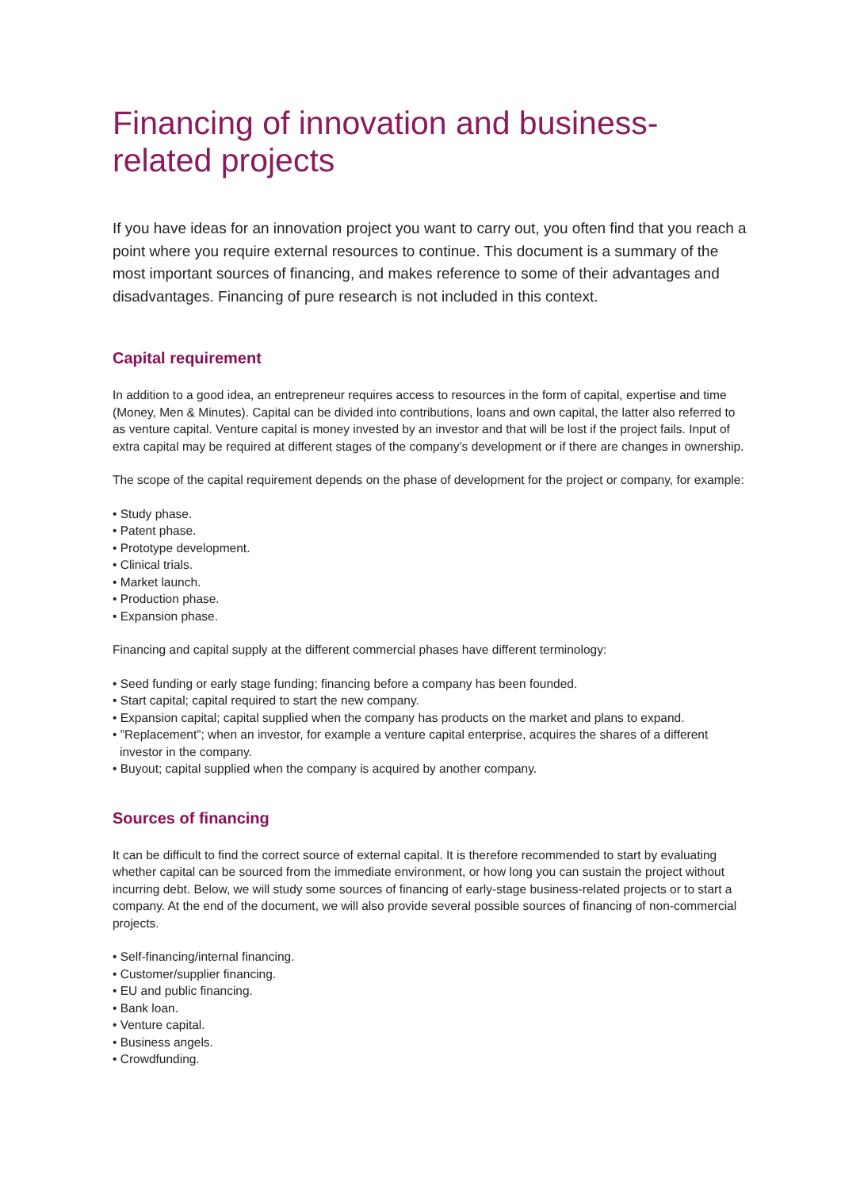Financing of innovation and business-related projects
If you have ideas for an innovation project you want to carry out, you often find that you reach a point where you require external resources to continue. This document is a summary of the most important sources of financing, and makes reference to some of their advantages and disadvantages. Financing of pure research is not included in this context.
Capital requirement
In addition to a good idea, an entrepreneur requires access to resources in the form of capital, expertise and time (Money, Men & Minutes). Capital can be divided into contributions, loans and own capital, the latter also referred to as venture capital. Venture capital is money invested by an investor and that will be lost if the project fails. Input of extra capital may be required at different stages of the company’s development or if there are changes in ownership.
The scope of the capital requirement depends on the phase of development for the project or company, for example:
• Study phase.
• Patent phase.
• Prototype development.
• Clinical trials.
• Market launch.
• Production phase.
• Expansion phase.
Financing and capital supply at the different commercial phases have different terminology:
• Seed funding or early stage funding; financing before a company has been founded.
• Start capital; capital required to start the new company.
• Expansion capital; capital supplied when the company has products on the market and plans to expand.
• ”Replacement”; when an investor, for example a venture capital enterprise, acquires the shares of a different investor in the company.
• Buyout; capital supplied when the company is acquired by another company.
Sources of financing
It can be difficult to find the correct source of external capital. It is therefore recommended to start by evaluating whether capital can be sourced from the immediate environment, or how long you can sustain the project without incurring debt. Below, we will study some sources of financing of early-stage business-related projects or to start a company. At the end of the document, we will also provide several possible sources of financing of non-commercial projects.
• Self-financing/internal financing.
• Customer/supplier financing.
• EU and public financing.
• Bank loan.
• Venture capital.
• Business angels.
• Crowdfunding.